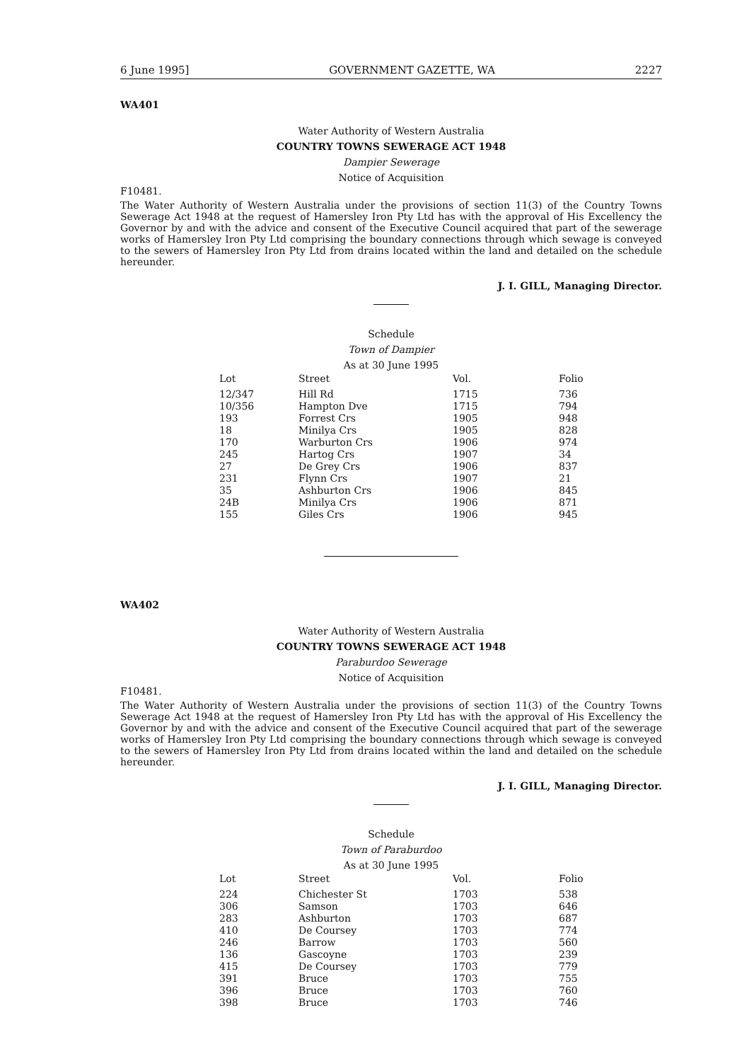6 June 1995] GOVERNMENT GAZETTE, WA 2227
WA401
Water Authority of Western Australia
COUNTRY TOWNS SEWERAGE ACT 1948
Dampier Sewerage
Notice of Acquisition
F10481.
The Water Authority of Western Australia under the provisions of section 11(3) of the Country Towns Sewerage Act 1948 at the request of Hamersley Iron Pty Ltd has with the approval of His Excellency the Governor by and with the advice and consent of the Executive Council acquired that part of the sewerage works of Hamersley Iron Pty Ltd comprising the boundary connections through which sewage is conveyed to the sewers of Hamersley Iron Pty Ltd from drains located within the land and detailed on the schedule hereunder.
J. I. GILL, Managing Director.
Schedule
Town of Dampier
As at 30 June 1995
| Lot | Street | Vol. | Folio |
| --- | --- | --- | --- |
| 12/347 | Hill Rd | 1715 | 736 |
| 10/356 | Hampton Dve | 1715 | 794 |
| 193 | Forrest Crs | 1905 | 948 |
| 18 | Minilya Crs | 1905 | 828 |
| 170 | Warburton Crs | 1906 | 974 |
| 245 | Hartog Crs | 1907 | 34 |
| 27 | De Grey Crs | 1906 | 837 |
| 231 | Flynn Crs | 1907 | 21 |
| 35 | Ashburton Crs | 1906 | 845 |
| 24B | Minilya Crs | 1906 | 871 |
| 155 | Giles Crs | 1906 | 945 |
WA402
Water Authority of Western Australia
COUNTRY TOWNS SEWERAGE ACT 1948
Paraburdoo Sewerage
Notice of Acquisition
F10481.
The Water Authority of Western Australia under the provisions of section 11(3) of the Country Towns Sewerage Act 1948 at the request of Hamersley Iron Pty Ltd has with the approval of His Excellency the Governor by and with the advice and consent of the Executive Council acquired that part of the sewerage works of Hamersley Iron Pty Ltd comprising the boundary connections through which sewage is conveyed to the sewers of Hamersley Iron Pty Ltd from drains located within the land and detailed on the schedule hereunder.
J. I. GILL, Managing Director.
Schedule
Town of Paraburdoo
As at 30 June 1995
| Lot | Street | Vol. | Folio |
| --- | --- | --- | --- |
| 224 | Chichester St | 1703 | 538 |
| 306 | Samson | 1703 | 646 |
| 283 | Ashburton | 1703 | 687 |
| 410 | De Coursey | 1703 | 774 |
| 246 | Barrow | 1703 | 560 |
| 136 | Gascoyne | 1703 | 239 |
| 415 | De Coursey | 1703 | 779 |
| 391 | Bruce | 1703 | 755 |
| 396 | Bruce | 1703 | 760 |
| 398 | Bruce | 1703 | 746 |